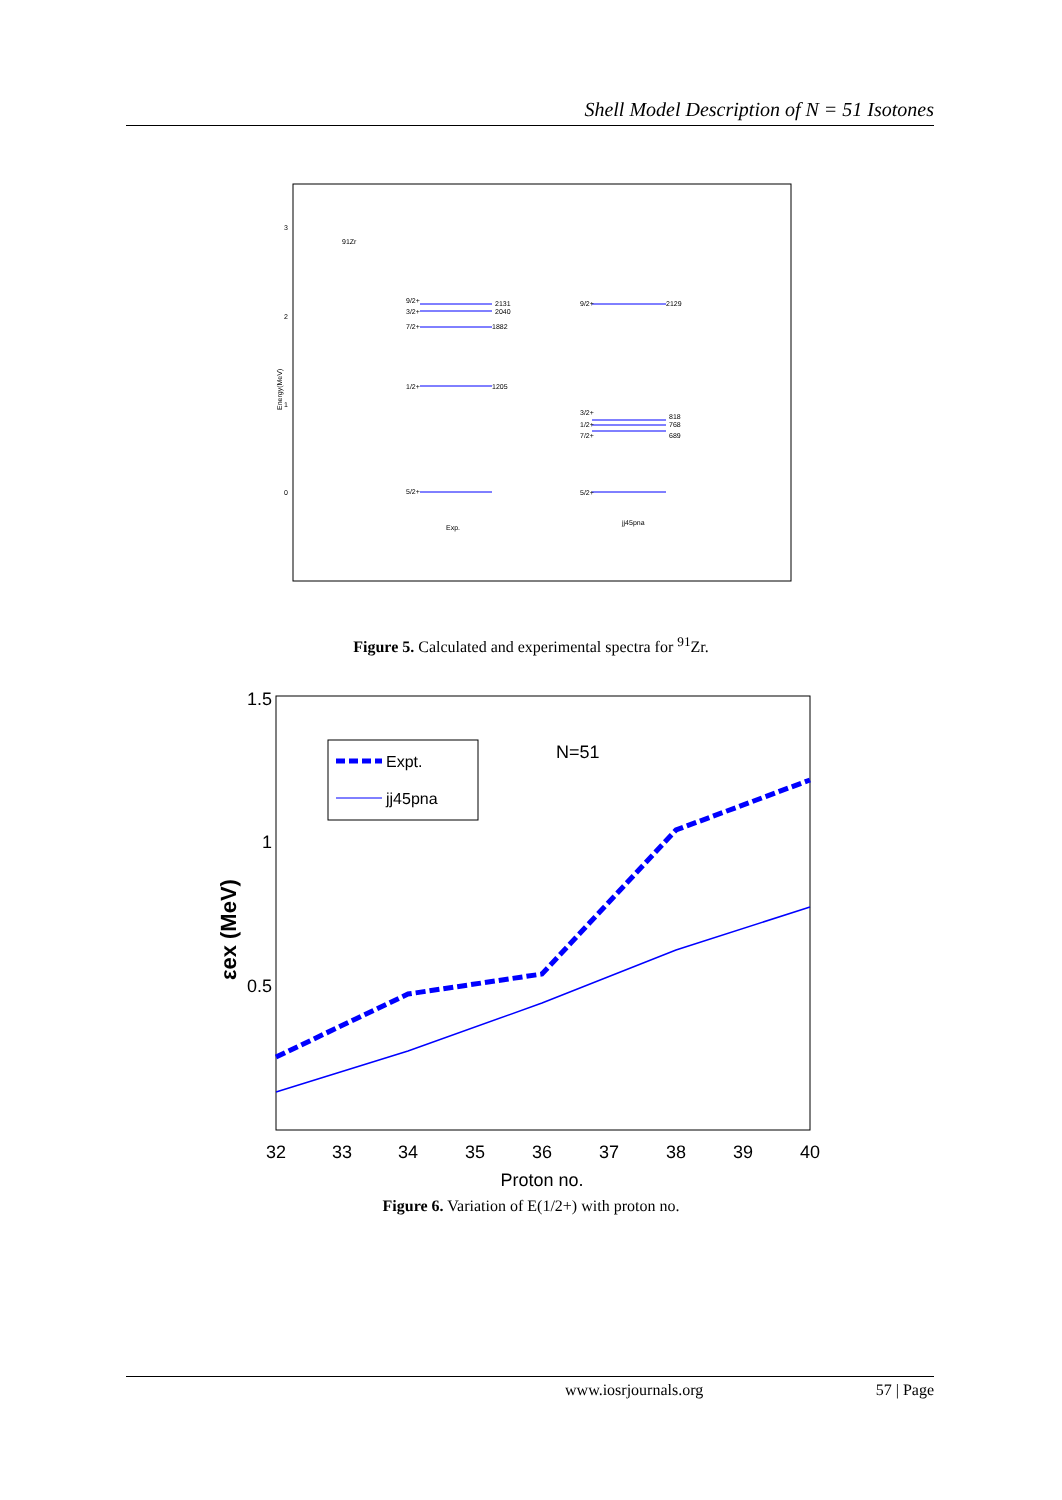Shell Model Description of N = 51 Isotones
3
2
1
0
Energy(MeV)
91Zr
9/2+
3/2+
7/2+
1/2+
5/2+
2131
2040
1882
1205
9/2+
2129
3/2+
1/2+
7/2+
5/2+
818
768
689
Exp.
jj45pna
Figure 5. Calculated and experimental spectra for <sup>91</sup>Zr.
1.5
1
0.5
εex (MeV)
32
33
34
35
36
37
38
39
40
Proton no.
N=51
Expt.
jj45pna
Figure 6. Variation of E(1/2+) with proton no.
www.iosrjournals.org 57 | Page